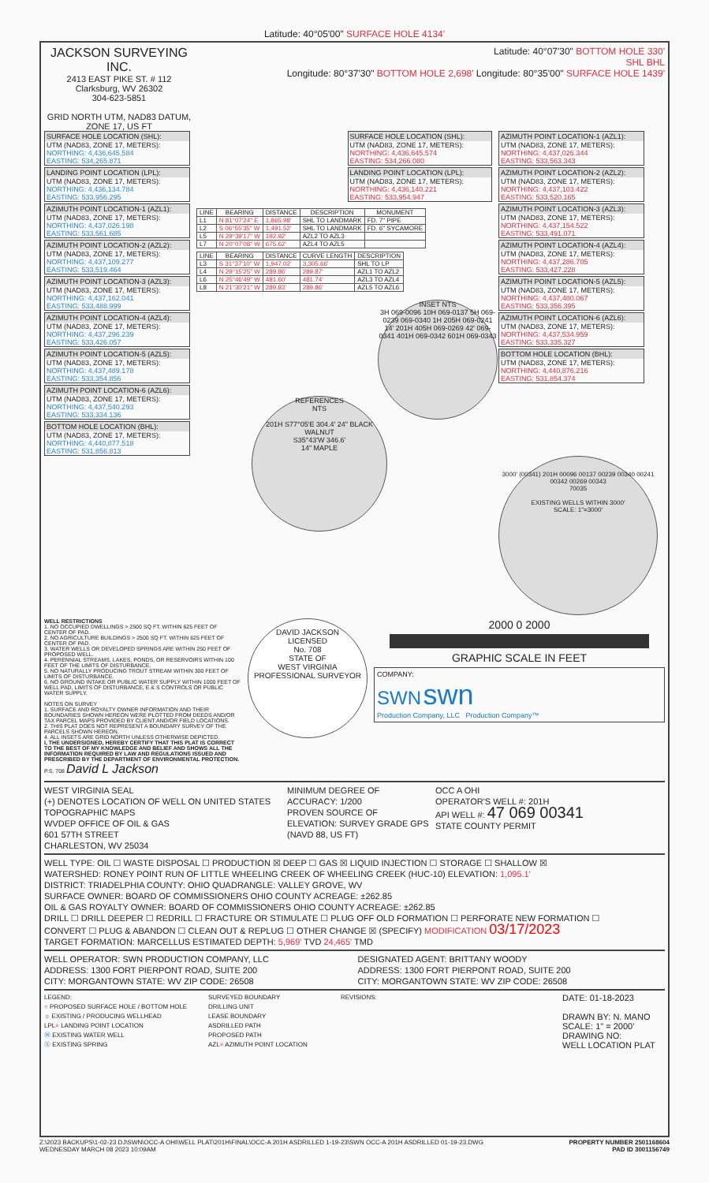Latitude: 40°05'00" SURFACE HOLE 4134'
JACKSON SURVEYING INC.
2413 EAST PIKE ST. # 112
Clarksburg, WV 26302
304-623-5851
GRID NORTH UTM, NAD83 DATUM, ZONE 17, US FT
Latitude: 40°07'30" BOTTOM HOLE 330'
SHL BHL
Longitude: 80°37'30" BOTTOM HOLE 2,698' Longitude: 80°35'00" SURFACE HOLE 1439'
SURFACE HOLE LOCATION (SHL):
UTM (NAD83, ZONE 17, METERS):
NORTHING: 4,436,645.584
EASTING: 534,265.871
LANDING POINT LOCATION (LPL):
UTM (NAD83, ZONE 17, METERS):
NORTHING: 4,436,134.784
EASTING: 533,956.295
AZIMUTH POINT LOCATION-1 (AZL1):
UTM (NAD83, ZONE 17, METERS):
NORTHING: 4,437,026.198
EASTING: 533,561.685
AZIMUTH POINT LOCATION-2 (AZL2):
UTM (NAD83, ZONE 17, METERS):
NORTHING: 4,437,109.277
EASTING: 533,519.464
AZIMUTH POINT LOCATION-3 (AZL3):
UTM (NAD83, ZONE 17, METERS):
NORTHING: 4,437,162.041
EASTING: 533,488.999
AZIMUTH POINT LOCATION-4 (AZL4):
UTM (NAD83, ZONE 17, METERS):
NORTHING: 4,437,296.239
EASTING: 533,426.057
AZIMUTH POINT LOCATION-5 (AZL5):
UTM (NAD83, ZONE 17, METERS):
NORTHING: 4,437,489.178
EASTING: 533,354.856
AZIMUTH POINT LOCATION-6 (AZL6):
UTM (NAD83, ZONE 17, METERS):
NORTHING: 4,437,540.293
EASTING: 533,334.136
BOTTOM HOLE LOCATION (BHL):
UTM (NAD83, ZONE 17, METERS):
NORTHING: 4,440,877.518
EASTING: 531,856.813
SURFACE HOLE LOCATION (SHL):
UTM (NAD83, ZONE 17, METERS):
NORTHING: 4,436,645.574
EASTING: 534,266.080
LANDING POINT LOCATION (LPL):
UTM (NAD83, ZONE 17, METERS):
NORTHING: 4,436,140.221
EASTING: 533,954.947
| LINE | BEARING | DISTANCE | DESCRIPTION | MONUMENT |
| --- | --- | --- | --- | --- |
| L1 | N 81°07'24" E | 1,865.98' | SHL TO LANDMARK | FD. 7" PIPE |
| L2 | S 06°55'35" W | 1,491.52' | SHL TO LANDMARK | FD. 6" SYCAMORE |
| L5 | N 29°39'17" W | 192.92' | AZL2 TO AZL3 | |
| L7 | N 20°07'08" W | 675.62' | AZL4 TO AZL5 | |
| LINE | BEARING | DISTANCE | CURVE LENGTH | DESCRIPTION |
| --- | --- | --- | --- | --- |
| L3 | S 31°37'10" W | 1,947.02' | 3,305.66' | SHL TO LP |
| L4 | N 29°15'25" W | 289.86' | 289.87' | AZL1 TO AZL2 |
| L6 | N 25°46'49" W | 481.60' | 481.74' | AZL3 TO AZL4 |
| L8 | N 21°30'21" W | 289.83' | 289.86' | AZL5 TO AZL6 |
INSET NTS
3H 069-0096 10H 069-0137 5H 069-0239 069-0340 1H 205H 069-0241 14' 201H 405H 069-0269 42' 069-0341 401H 069-0342 601H 069-0343
REFERENCES
NTS
201H S77°05'E 304.4' 24" BLACK WALNUT
S35°43'W 346.6'
14" MAPLE
AZIMUTH POINT LOCATION-1 (AZL1):
UTM (NAD83, ZONE 17, METERS):
NORTHING: 4,437,026.344
EASTING: 533,563.343
AZIMUTH POINT LOCATION-2 (AZL2):
UTM (NAD83, ZONE 17, METERS):
NORTHING: 4,437,103.422
EASTING: 533,520.165
AZIMUTH POINT LOCATION-3 (AZL3):
UTM (NAD83, ZONE 17, METERS):
NORTHING: 4,437,154.522
EASTING: 533,491.071
AZIMUTH POINT LOCATION-4 (AZL4):
UTM (NAD83, ZONE 17, METERS):
NORTHING: 4,437,286.705
EASTING: 533,427.228
AZIMUTH POINT LOCATION-5 (AZL5):
UTM (NAD83, ZONE 17, METERS):
NORTHING: 4,437,480.067
EASTING: 533,356.395
AZIMUTH POINT LOCATION-6 (AZL6):
UTM (NAD83, ZONE 17, METERS):
NORTHING: 4,437,534.959
EASTING: 533,335.327
BOTTOM HOLE LOCATION (BHL):
UTM (NAD83, ZONE 17, METERS):
NORTHING: 4,440,876.216
EASTING: 531,854.374
3000' (00341) 201H 00096 00137 00239 00340 00241 00342 00269 00343
70035
EXISTING WELLS WITHIN 3000'
SCALE: 1"=3000'
WELL RESTRICTIONS
1. NO OCCUPIED DWELLINGS > 2500 SQ FT. WITHIN 625 FEET OF CENTER OF PAD.
2. NO AGRICULTURE BUILDINGS > 2500 SQ FT. WITHIN 625 FEET OF CENTER OF PAD.
3. WATER WELLS OR DEVELOPED SPRINGS ARE WITHIN 250 FEET OF PROPOSED WELL.
4. PERENNIAL STREAMS, LAKES, PONDS, OR RESERVOIRS WITHIN 100 FEET OF THE LIMITS OF DISTURBANCE.
5. NO NATURALLY PRODUCING TROUT STREAM WITHIN 300 FEET OF LIMITS OF DISTURBANCE.
6. NO GROUND INTAKE OR PUBLIC WATER SUPPLY WITHIN 1000 FEET OF WELL PAD, LIMITS OF DISTURBANCE, E & S CONTROLS OR PUBLIC WATER SUPPLY.
NOTES ON SURVEY
1. SURFACE AND ROYALTY OWNER INFORMATION AND THEIR BOUNDARIES SHOWN HEREON WERE PLOTTED FROM DEEDS AND/OR TAX PARCEL MAPS PROVIDED BY CLIENT AND/OR FIELD LOCATIONS.
2. THIS PLAT DOES NOT REPRESENT A BOUNDARY SURVEY OF THE PARCELS SHOWN HEREON.
4. ALL INSETS ARE GRID NORTH UNLESS OTHERWISE DEPICTED.
I, THE UNDERSIGNED, HEREBY CERTIFY THAT THIS PLAT IS CORRECT TO THE BEST OF MY KNOWLEDGE AND BELIEF AND SHOWS ALL THE INFORMATION REQUIRED BY LAW AND REGULATIONS ISSUED AND PRESCRIBED BY THE DEPARTMENT OF ENVIRONMENTAL PROTECTION.
P.S. 708 David L Jackson
DAVID JACKSON
LICENSED
No. 708
STATE OF
WEST VIRGINIA
PROFESSIONAL SURVEYOR
2000 0 2000
GRAPHIC SCALE IN FEET
COMPANY:
SWN swn
Production Company, LLC Production Company™
WEST VIRGINIA SEAL
(+) DENOTES LOCATION OF WELL ON UNITED STATES TOPOGRAPHIC MAPS
WVDEP OFFICE OF OIL & GAS
601 57TH STREET
CHARLESTON, WV 25034
MINIMUM DEGREE OF ACCURACY: 1/200
PROVEN SOURCE OF ELEVATION: SURVEY GRADE GPS (NAVD 88, US FT)
OCC A OHI
OPERATOR'S WELL #: 201H
API WELL #: 47 069 00341
STATE COUNTY PERMIT
WELL TYPE: OIL ☐ WASTE DISPOSAL ☐ PRODUCTION ☒ DEEP ☐ GAS ☒ LIQUID INJECTION ☐ STORAGE ☐ SHALLOW ☒
WATERSHED: RONEY POINT RUN OF LITTLE WHEELING CREEK OF WHEELING CREEK (HUC-10) ELEVATION: 1,095.1'
DISTRICT: TRIADELPHIA COUNTY: OHIO QUADRANGLE: VALLEY GROVE, WV
SURFACE OWNER: BOARD OF COMMISSIONERS OHIO COUNTY ACREAGE: ±262.85
OIL & GAS ROYALTY OWNER: BOARD OF COMMISSIONERS OHIO COUNTY ACREAGE: ±262.85
DRILL ☐ DRILL DEEPER ☐ REDRILL ☐ FRACTURE OR STIMULATE ☐ PLUG OFF OLD FORMATION ☐ PERFORATE NEW FORMATION ☐
CONVERT ☐ PLUG & ABANDON ☐ CLEAN OUT & REPLUG ☐ OTHER CHANGE ☒ (SPECIFY) MODIFICATION 03/17/2023
TARGET FORMATION: MARCELLUS ESTIMATED DEPTH: 5,969' TVD 24,465' TMD
WELL OPERATOR: SWN PRODUCTION COMPANY, LLC
ADDRESS: 1300 FORT PIERPONT ROAD, SUITE 200
CITY: MORGANTOWN STATE: WV ZIP CODE: 26508
DESIGNATED AGENT: BRITTANY WOODY
ADDRESS: 1300 FORT PIERPONT ROAD, SUITE 200
CITY: MORGANTOWN STATE: WV ZIP CODE: 26508
LEGEND:
○ PROPOSED SURFACE HOLE / BOTTOM HOLE
☼ EXISTING / PRODUCING WELLHEAD
LPL× LANDING POINT LOCATION
Ⓦ EXISTING WATER WELL
Ⓢ EXISTING SPRING
SURVEYED BOUNDARY
DRILLING UNIT
LEASE BOUNDARY
ASDRILLED PATH
PROPOSED PATH
AZL× AZIMUTH POINT LOCATION
REVISIONS:
DATE: 01-18-2023
DRAWN BY: N. MANO
SCALE: 1" = 2000'
DRAWING NO:
WELL LOCATION PLAT
Z:\2023 BACKUPS\1-02-23 DJ\SWN\OCC-A OHI\WELL PLAT\201H\FINAL\OCC-A 201H ASDRILLED 1-19-23\SWN OCC-A 201H ASDRILLED 01-19-23.DWG
WEDNESDAY MARCH 08 2023 10:09AM PROPERTY NUMBER 2501168604
PAD ID 3001156749